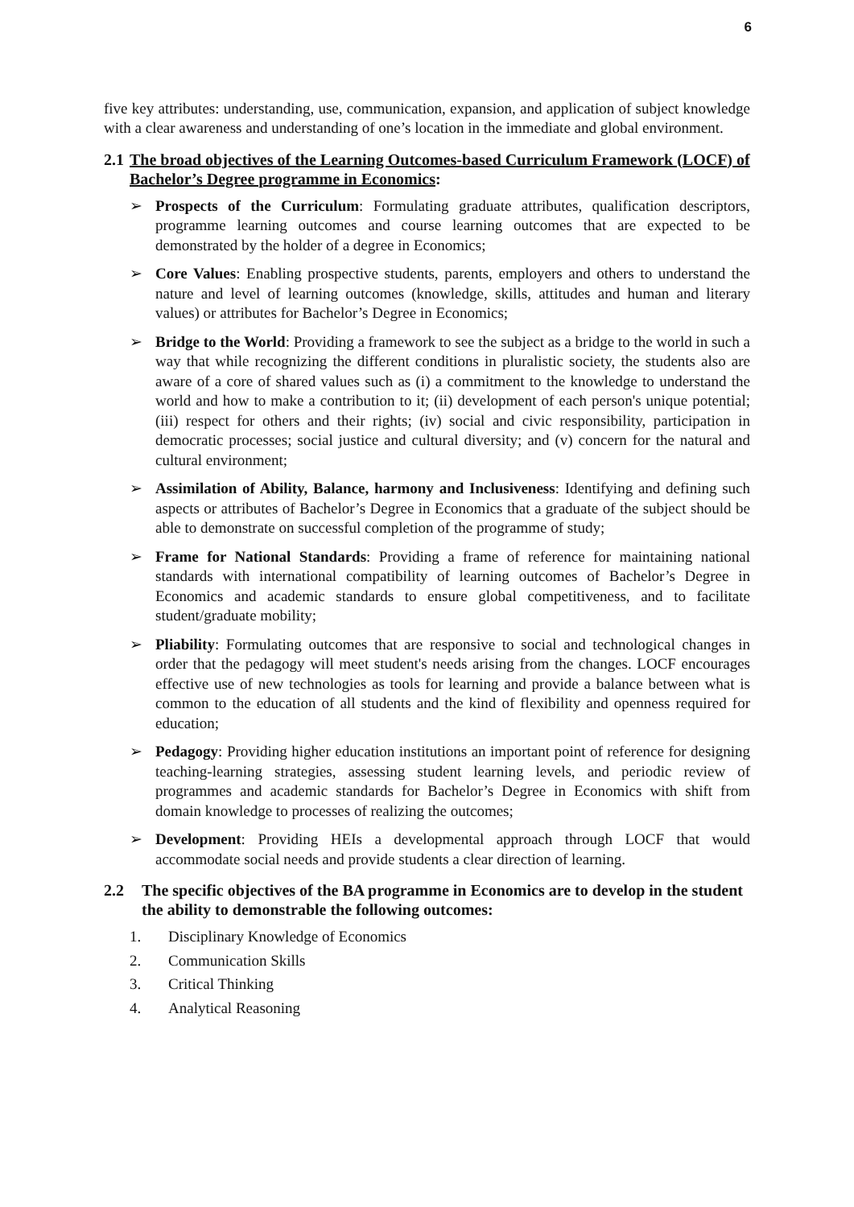6
five key attributes: understanding, use, communication, expansion, and application of subject knowledge with a clear awareness and understanding of one’s location in the immediate and global environment.
2.1 The broad objectives of the Learning Outcomes-based Curriculum Framework (LOCF) of Bachelor’s Degree programme in Economics:
➢ Prospects of the Curriculum: Formulating graduate attributes, qualification descriptors, programme learning outcomes and course learning outcomes that are expected to be demonstrated by the holder of a degree in Economics;
➢ Core Values: Enabling prospective students, parents, employers and others to understand the nature and level of learning outcomes (knowledge, skills, attitudes and human and literary values) or attributes for Bachelor’s Degree in Economics;
➢ Bridge to the World: Providing a framework to see the subject as a bridge to the world in such a way that while recognizing the different conditions in pluralistic society, the students also are aware of a core of shared values such as (i) a commitment to the knowledge to understand the world and how to make a contribution to it; (ii) development of each person's unique potential; (iii) respect for others and their rights; (iv) social and civic responsibility, participation in democratic processes; social justice and cultural diversity; and (v) concern for the natural and cultural environment;
➢ Assimilation of Ability, Balance, harmony and Inclusiveness: Identifying and defining such aspects or attributes of Bachelor’s Degree in Economics that a graduate of the subject should be able to demonstrate on successful completion of the programme of study;
➢ Frame for National Standards: Providing a frame of reference for maintaining national standards with international compatibility of learning outcomes of Bachelor’s Degree in Economics and academic standards to ensure global competitiveness, and to facilitate student/graduate mobility;
➢ Pliability: Formulating outcomes that are responsive to social and technological changes in order that the pedagogy will meet student's needs arising from the changes. LOCF encourages effective use of new technologies as tools for learning and provide a balance between what is common to the education of all students and the kind of flexibility and openness required for education;
➢ Pedagogy: Providing higher education institutions an important point of reference for designing teaching-learning strategies, assessing student learning levels, and periodic review of programmes and academic standards for Bachelor’s Degree in Economics with shift from domain knowledge to processes of realizing the outcomes;
➢ Development: Providing HEIs a developmental approach through LOCF that would accommodate social needs and provide students a clear direction of learning.
2.2 The specific objectives of the BA programme in Economics are to develop in the student the ability to demonstrable the following outcomes:
1. Disciplinary Knowledge of Economics
2. Communication Skills
3. Critical Thinking
4. Analytical Reasoning